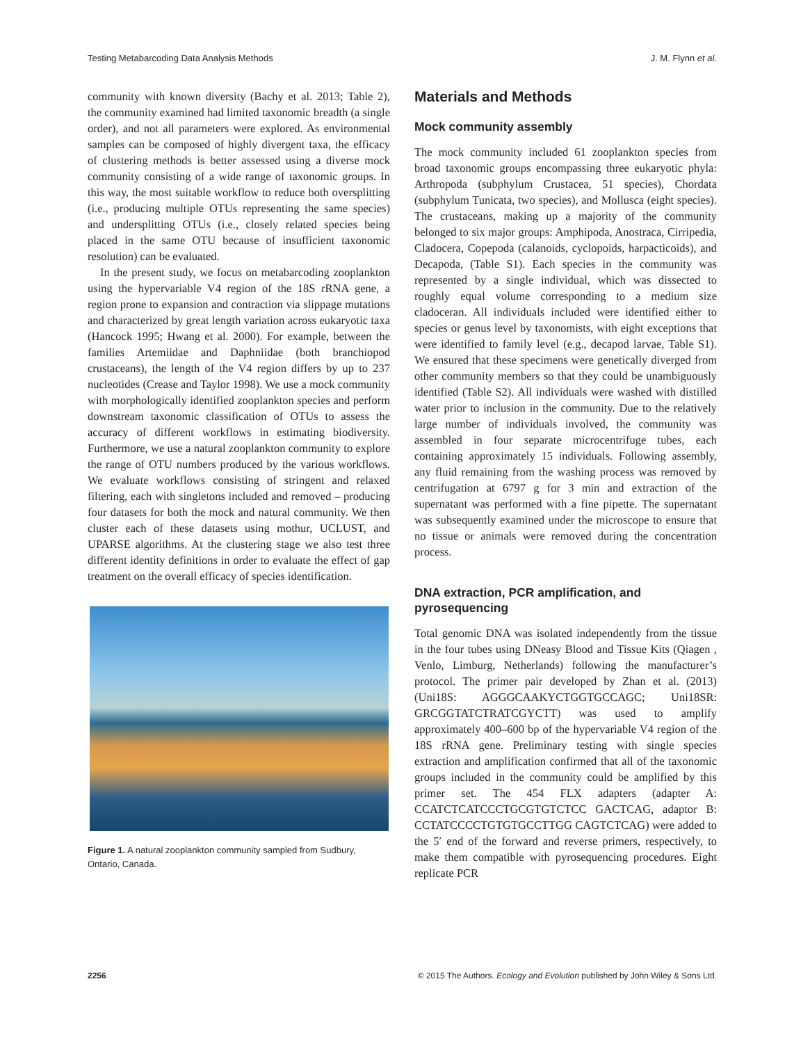Testing Metabarcoding Data Analysis Methods J. M. Flynn et al.
community with known diversity (Bachy et al. 2013; Table 2), the community examined had limited taxonomic breadth (a single order), and not all parameters were explored. As environmental samples can be composed of highly divergent taxa, the efficacy of clustering methods is better assessed using a diverse mock community consisting of a wide range of taxonomic groups. In this way, the most suitable workflow to reduce both oversplitting (i.e., producing multiple OTUs representing the same species) and undersplitting OTUs (i.e., closely related species being placed in the same OTU because of insufficient taxonomic resolution) can be evaluated.
In the present study, we focus on metabarcoding zooplankton using the hypervariable V4 region of the 18S rRNA gene, a region prone to expansion and contraction via slippage mutations and characterized by great length variation across eukaryotic taxa (Hancock 1995; Hwang et al. 2000). For example, between the families Artemiidae and Daphniidae (both branchiopod crustaceans), the length of the V4 region differs by up to 237 nucleotides (Crease and Taylor 1998). We use a mock community with morphologically identified zooplankton species and perform downstream taxonomic classification of OTUs to assess the accuracy of different workflows in estimating biodiversity. Furthermore, we use a natural zooplankton community to explore the range of OTU numbers produced by the various workflows. We evaluate workflows consisting of stringent and relaxed filtering, each with singletons included and removed – producing four datasets for both the mock and natural community. We then cluster each of these datasets using mothur, UCLUST, and UPARSE algorithms. At the clustering stage we also test three different identity definitions in order to evaluate the effect of gap treatment on the overall efficacy of species identification.
Figure 1. A natural zooplankton community sampled from Sudbury, Ontario, Canada.
Materials and Methods
Mock community assembly
The mock community included 61 zooplankton species from broad taxonomic groups encompassing three eukaryotic phyla: Arthropoda (subphylum Crustacea, 51 species), Chordata (subphylum Tunicata, two species), and Mollusca (eight species). The crustaceans, making up a majority of the community belonged to six major groups: Amphipoda, Anostraca, Cirripedia, Cladocera, Copepoda (calanoids, cyclopoids, harpacticoids), and Decapoda, (Table S1). Each species in the community was represented by a single individual, which was dissected to roughly equal volume corresponding to a medium size cladoceran. All individuals included were identified either to species or genus level by taxonomists, with eight exceptions that were identified to family level (e.g., decapod larvae, Table S1). We ensured that these specimens were genetically diverged from other community members so that they could be unambiguously identified (Table S2). All individuals were washed with distilled water prior to inclusion in the community. Due to the relatively large number of individuals involved, the community was assembled in four separate microcentrifuge tubes, each containing approximately 15 individuals. Following assembly, any fluid remaining from the washing process was removed by centrifugation at 6797 g for 3 min and extraction of the supernatant was performed with a fine pipette. The supernatant was subsequently examined under the microscope to ensure that no tissue or animals were removed during the concentration process.
DNA extraction, PCR amplification, and pyrosequencing
Total genomic DNA was isolated independently from the tissue in the four tubes using DNeasy Blood and Tissue Kits (Qiagen , Venlo, Limburg, Netherlands) following the manufacturer’s protocol. The primer pair developed by Zhan et al. (2013) (Uni18S: AGGGCAAKYCTGGTGCCAGC; Uni18SR: GRCGGTATCTRATCGYCTT) was used to amplify approximately 400–600 bp of the hypervariable V4 region of the 18S rRNA gene. Preliminary testing with single species extraction and amplification confirmed that all of the taxonomic groups included in the community could be amplified by this primer set. The 454 FLX adapters (adapter A: CCATCTCATCCCTGCGTGTCTCC GACTCAG, adaptor B: CCTATCCCCTGTGTGCCTTGG CAGTCTCAG) were added to the 5′ end of the forward and reverse primers, respectively, to make them compatible with pyrosequencing procedures. Eight replicate PCR
2256 © 2015 The Authors. Ecology and Evolution published by John Wiley & Sons Ltd.